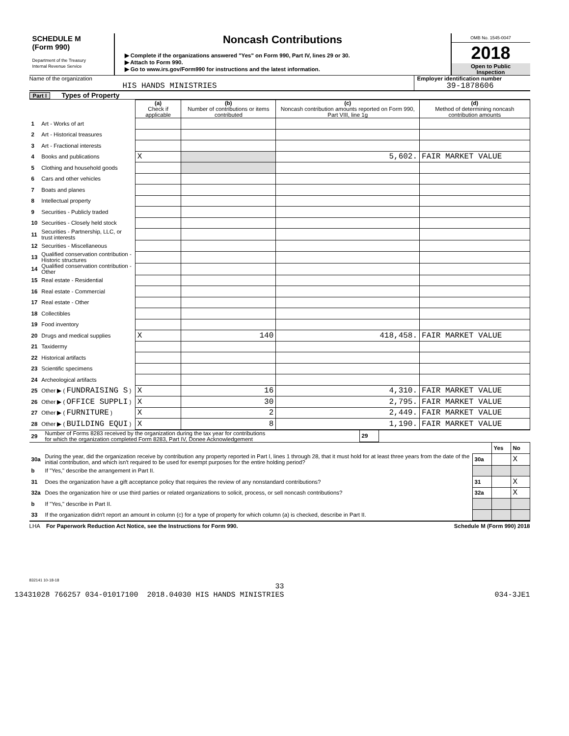SCHEDULE M
(Form 990)
Department of the Treasury
Internal Revenue Service
Noncash Contributions
▶ Complete if the organizations answered "Yes" on Form 990, Part IV, lines 29 or 30.
▶ Attach to Form 990.
▶ Go to www.irs.gov/Form990 for instructions and the latest information.
OMB No. 1545-0047
2018
Open to Public
Inspection
Name of the organization
HIS HANDS MINISTRIES
Employer identification number
39-1878606
Part I Types of Property
| | | (a) Check if applicable | (b) Number of contributions or items contributed | (c) Noncash contribution amounts reported on Form 990, Part VIII, line 1g | (d) Method of determining noncash contribution amounts |
| --- | --- | --- | --- | --- | --- |
| 1 | Art - Works of art | | | | |
| 2 | Art - Historical treasures | | | | |
| 3 | Art - Fractional interests | | | | |
| 4 | Books and publications | X | | 5,602. | FAIR MARKET VALUE |
| 5 | Clothing and household goods | | | | |
| 6 | Cars and other vehicles | | | | |
| 7 | Boats and planes | | | | |
| 8 | Intellectual property | | | | |
| 9 | Securities - Publicly traded | | | | |
| 10 | Securities - Closely held stock | | | | |
| 11 | Securities - Partnership, LLC, or trust interests | | | | |
| 12 | Securities - Miscellaneous | | | | |
| 13 | Qualified conservation contribution - Historic structures | | | | |
| 14 | Qualified conservation contribution - Other | | | | |
| 15 | Real estate - Residential | | | | |
| 16 | Real estate - Commercial | | | | |
| 17 | Real estate - Other | | | | |
| 18 | Collectibles | | | | |
| 19 | Food inventory | | | | |
| 20 | Drugs and medical supplies | X | 140 | 418,458. | FAIR MARKET VALUE |
| 21 | Taxidermy | | | | |
| 22 | Historical artifacts | | | | |
| 23 | Scientific specimens | | | | |
| 24 | Archeological artifacts | | | | |
| 25 | Other ▶ ( FUNDRAISING S ) | X | 16 | 4,310. | FAIR MARKET VALUE |
| 26 | Other ▶ ( OFFICE SUPPLI ) | X | 30 | 2,795. | FAIR MARKET VALUE |
| 27 | Other ▶ ( FURNITURE ) | X | 2 | 2,449. | FAIR MARKET VALUE |
| 28 | Other ▶ ( BUILDING EQUI ) | X | 8 | 1,190. | FAIR MARKET VALUE |
| 29 | Number of Forms 8283 received by the organization during the tax year for contributions for which the organization completed Form 8283, Part IV, Donee Acknowledgement | 29 | |
| | | | Yes | No |
| 30a | During the year, did the organization receive by contribution any property reported in Part I, lines 1 through 28, that it must hold for at least three years from the date of the initial contribution, and which isn't required to be used for exempt purposes for the entire holding period? | 30a | | X |
| b | If "Yes," describe the arrangement in Part II. | | | |
| 31 | Does the organization have a gift acceptance policy that requires the review of any nonstandard contributions? | 31 | | X |
| 32a | Does the organization hire or use third parties or related organizations to solicit, process, or sell noncash contributions? | 32a | | X |
| b | If "Yes," describe in Part II. | | | |
| 33 | If the organization didn't report an amount in column (c) for a type of property for which column (a) is checked, describe in Part II. | | | |
LHA For Paperwork Reduction Act Notice, see the Instructions for Form 990. Schedule M (Form 990) 2018
832141 10-18-18
33
13431028 766257 034-01017100 2018.04030 HIS HANDS MINISTRIES 034-3JE1